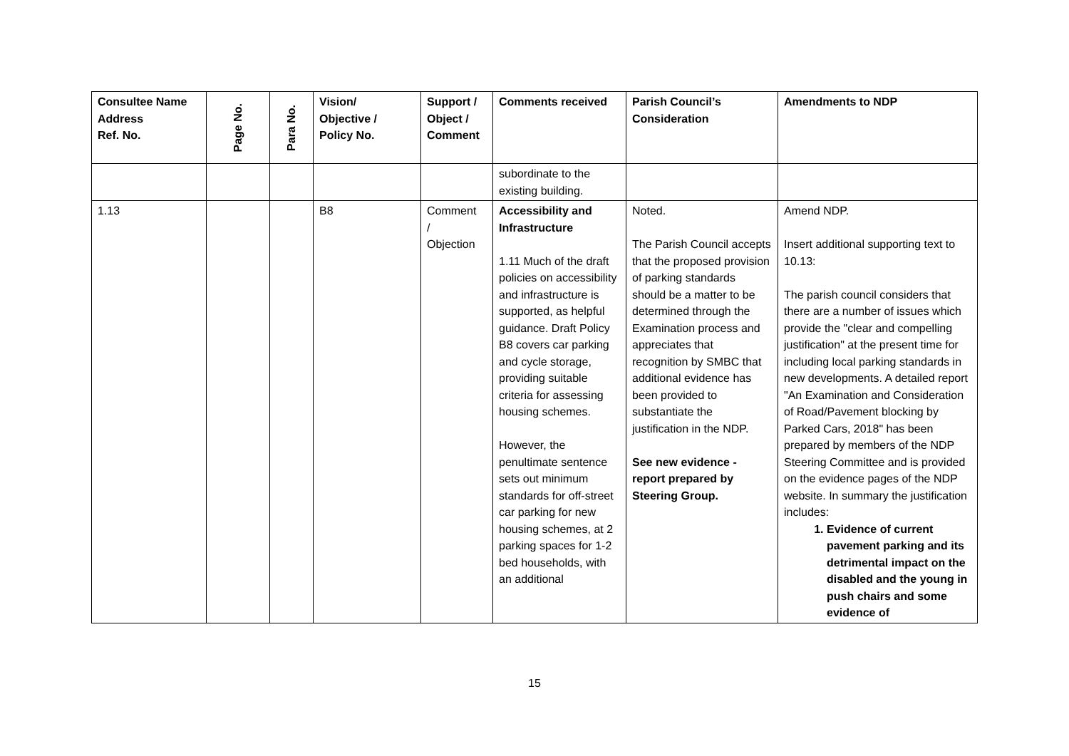| Consultee Name Address Ref. No. | Page No. | Para No. | Vision/ Objective / Policy No. | Support / Object / Comment | Comments received | Parish Council’s Consideration | Amendments to NDP |
| --- | --- | --- | --- | --- | --- | --- | --- |
| | | | | | subordinate to the existing building. | | |
| 1.13 | | | B8 | Comment / Objection | Accessibility and Infrastructure 1.11 Much of the draft policies on accessibility and infrastructure is supported, as helpful guidance. Draft Policy B8 covers car parking and cycle storage, providing suitable criteria for assessing housing schemes. However, the penultimate sentence sets out minimum standards for off-street car parking for new housing schemes, at 2 parking spaces for 1-2 bed households, with an additional | Noted. The Parish Council accepts that the proposed provision of parking standards should be a matter to be determined through the Examination process and appreciates that recognition by SMBC that additional evidence has been provided to substantiate the justification in the NDP. See new evidence - report prepared by Steering Group. | Amend NDP. Insert additional supporting text to 10.13: The parish council considers that there are a number of issues which provide the "clear and compelling justification" at the present time for including local parking standards in new developments. A detailed report "An Examination and Consideration of Road/Pavement blocking by Parked Cars, 2018" has been prepared by members of the NDP Steering Committee and is provided on the evidence pages of the NDP website. In summary the justification includes: 1. Evidence of current pavement parking and its detrimental impact on the disabled and the young in push chairs and some evidence of |
15